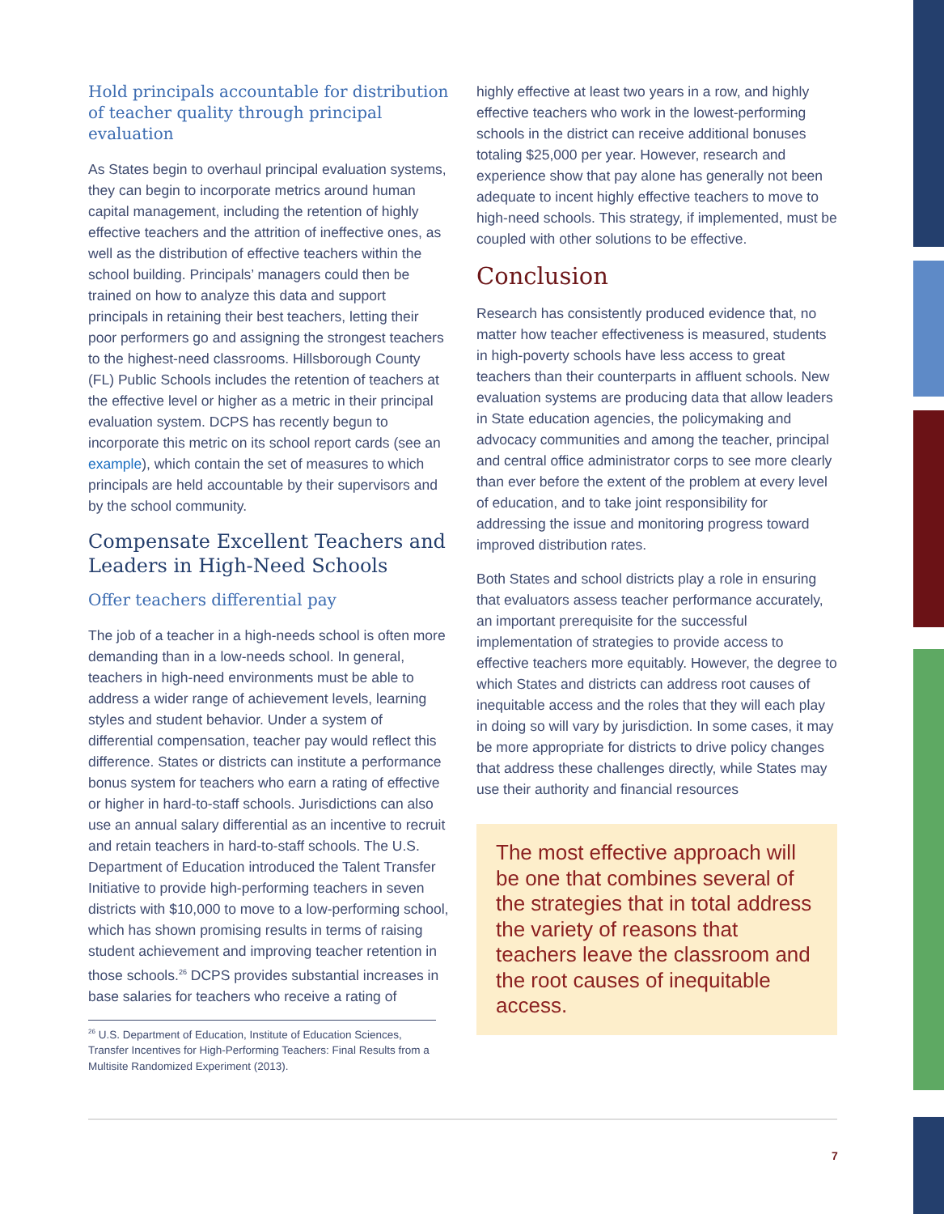Hold principals accountable for distribution of teacher quality through principal evaluation
As States begin to overhaul principal evaluation systems, they can begin to incorporate metrics around human capital management, including the retention of highly effective teachers and the attrition of ineffective ones, as well as the distribution of effective teachers within the school building. Principals’ managers could then be trained on how to analyze this data and support principals in retaining their best teachers, letting their poor performers go and assigning the strongest teachers to the highest-need classrooms. Hillsborough County (FL) Public Schools includes the retention of teachers at the effective level or higher as a metric in their principal evaluation system. DCPS has recently begun to incorporate this metric on its school report cards (see an example), which contain the set of measures to which principals are held accountable by their supervisors and by the school community.
Compensate Excellent Teachers and Leaders in High-Need Schools
Offer teachers differential pay
The job of a teacher in a high-needs school is often more demanding than in a low-needs school. In general, teachers in high-need environments must be able to address a wider range of achievement levels, learning styles and student behavior. Under a system of differential compensation, teacher pay would reflect this difference. States or districts can institute a performance bonus system for teachers who earn a rating of effective or higher in hard-to-staff schools. Jurisdictions can also use an annual salary differential as an incentive to recruit and retain teachers in hard-to-staff schools. The U.S. Department of Education introduced the Talent Transfer Initiative to provide high-performing teachers in seven districts with $10,000 to move to a low-performing school, which has shown promising results in terms of raising student achievement and improving teacher retention in those schools.<sup>26</sup> DCPS provides substantial increases in base salaries for teachers who receive a rating of
<sup>26</sup> U.S. Department of Education, Institute of Education Sciences, Transfer Incentives for High-Performing Teachers: Final Results from a Multisite Randomized Experiment (2013).
highly effective at least two years in a row, and highly effective teachers who work in the lowest-performing schools in the district can receive additional bonuses totaling $25,000 per year. However, research and experience show that pay alone has generally not been adequate to incent highly effective teachers to move to high-need schools. This strategy, if implemented, must be coupled with other solutions to be effective.
Conclusion
Research has consistently produced evidence that, no matter how teacher effectiveness is measured, students in high-poverty schools have less access to great teachers than their counterparts in affluent schools. New evaluation systems are producing data that allow leaders in State education agencies, the policymaking and advocacy communities and among the teacher, principal and central office administrator corps to see more clearly than ever before the extent of the problem at every level of education, and to take joint responsibility for addressing the issue and monitoring progress toward improved distribution rates.
Both States and school districts play a role in ensuring that evaluators assess teacher performance accurately, an important prerequisite for the successful implementation of strategies to provide access to effective teachers more equitably. However, the degree to which States and districts can address root causes of inequitable access and the roles that they will each play in doing so will vary by jurisdiction. In some cases, it may be more appropriate for districts to drive policy changes that address these challenges directly, while States may use their authority and financial resources
The most effective approach will be one that combines several of the strategies that in total address the variety of reasons that teachers leave the classroom and the root causes of inequitable access.
7